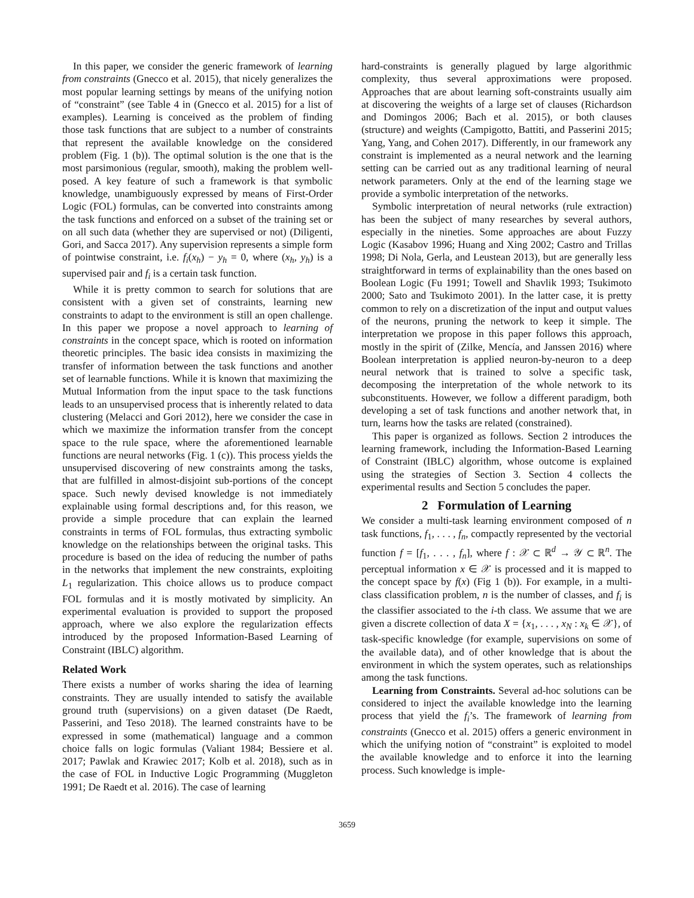In this paper, we consider the generic framework of learning from constraints (Gnecco et al. 2015), that nicely generalizes the most popular learning settings by means of the unifying notion of “constraint” (see Table 4 in (Gnecco et al. 2015) for a list of examples). Learning is conceived as the problem of finding those task functions that are subject to a number of constraints that represent the available knowledge on the considered problem (Fig. 1 (b)). The optimal solution is the one that is the most parsimonious (regular, smooth), making the problem well-posed. A key feature of such a framework is that symbolic knowledge, unambiguously expressed by means of First-Order Logic (FOL) formulas, can be converted into constraints among the task functions and enforced on a subset of the training set or on all such data (whether they are supervised or not) (Diligenti, Gori, and Sacca 2017). Any supervision represents a simple form of pointwise constraint, i.e. f<sub>i</sub>(x<sub>h</sub>) − y<sub>h</sub> = 0, where (x<sub>h</sub>, y<sub>h</sub>) is a supervised pair and f<sub>i</sub> is a certain task function.
While it is pretty common to search for solutions that are consistent with a given set of constraints, learning new constraints to adapt to the environment is still an open challenge. In this paper we propose a novel approach to learning of constraints in the concept space, which is rooted on information theoretic principles. The basic idea consists in maximizing the transfer of information between the task functions and another set of learnable functions. While it is known that maximizing the Mutual Information from the input space to the task functions leads to an unsupervised process that is inherently related to data clustering (Melacci and Gori 2012), here we consider the case in which we maximize the information transfer from the concept space to the rule space, where the aforementioned learnable functions are neural networks (Fig. 1 (c)). This process yields the unsupervised discovering of new constraints among the tasks, that are fulfilled in almost-disjoint sub-portions of the concept space. Such newly devised knowledge is not immediately explainable using formal descriptions and, for this reason, we provide a simple procedure that can explain the learned constraints in terms of FOL formulas, thus extracting symbolic knowledge on the relationships between the original tasks. This procedure is based on the idea of reducing the number of paths in the networks that implement the new constraints, exploiting L<sub>1</sub> regularization. This choice allows us to produce compact FOL formulas and it is mostly motivated by simplicity. An experimental evaluation is provided to support the proposed approach, where we also explore the regularization effects introduced by the proposed Information-Based Learning of Constraint (IBLC) algorithm.
Related Work
There exists a number of works sharing the idea of learning constraints. They are usually intended to satisfy the available ground truth (supervisions) on a given dataset (De Raedt, Passerini, and Teso 2018). The learned constraints have to be expressed in some (mathematical) language and a common choice falls on logic formulas (Valiant 1984; Bessiere et al. 2017; Pawlak and Krawiec 2017; Kolb et al. 2018), such as in the case of FOL in Inductive Logic Programming (Muggleton 1991; De Raedt et al. 2016). The case of learning
hard-constraints is generally plagued by large algorithmic complexity, thus several approximations were proposed. Approaches that are about learning soft-constraints usually aim at discovering the weights of a large set of clauses (Richardson and Domingos 2006; Bach et al. 2015), or both clauses (structure) and weights (Campigotto, Battiti, and Passerini 2015; Yang, Yang, and Cohen 2017). Differently, in our framework any constraint is implemented as a neural network and the learning setting can be carried out as any traditional learning of neural network parameters. Only at the end of the learning stage we provide a symbolic interpretation of the networks.
Symbolic interpretation of neural networks (rule extraction) has been the subject of many researches by several authors, especially in the nineties. Some approaches are about Fuzzy Logic (Kasabov 1996; Huang and Xing 2002; Castro and Trillas 1998; Di Nola, Gerla, and Leustean 2013), but are generally less straightforward in terms of explainability than the ones based on Boolean Logic (Fu 1991; Towell and Shavlik 1993; Tsukimoto 2000; Sato and Tsukimoto 2001). In the latter case, it is pretty common to rely on a discretization of the input and output values of the neurons, pruning the network to keep it simple. The interpretation we propose in this paper follows this approach, mostly in the spirit of (Zilke, Mencía, and Janssen 2016) where Boolean interpretation is applied neuron-by-neuron to a deep neural network that is trained to solve a specific task, decomposing the interpretation of the whole network to its subconstituents. However, we follow a different paradigm, both developing a set of task functions and another network that, in turn, learns how the tasks are related (constrained).
This paper is organized as follows. Section 2 introduces the learning framework, including the Information-Based Learning of Constraint (IBLC) algorithm, whose outcome is explained using the strategies of Section 3. Section 4 collects the experimental results and Section 5 concludes the paper.
2 Formulation of Learning
We consider a multi-task learning environment composed of n task functions, f<sub>1</sub>, . . . , f<sub>n</sub>, compactly represented by the vectorial function f = [f<sub>1</sub>, . . . , f<sub>n</sub>], where f : 𝒳 ⊂ ℝ<sup>d</sup> → 𝒴 ⊂ ℝ<sup>n</sup>. The perceptual information x ∈ 𝒳 is processed and it is mapped to the concept space by f(x) (Fig 1 (b)). For example, in a multi-class classification problem, n is the number of classes, and f<sub>i</sub> is the classifier associated to the i-th class. We assume that we are given a discrete collection of data X = {x<sub>1</sub>, . . . , x<sub>N</sub> : x<sub>k</sub> ∈ 𝒳}, of task-specific knowledge (for example, supervisions on some of the available data), and of other knowledge that is about the environment in which the system operates, such as relationships among the task functions.
Learning from Constraints. Several ad-hoc solutions can be considered to inject the available knowledge into the learning process that yield the f<sub>i</sub>’s. The framework of learning from constraints (Gnecco et al. 2015) offers a generic environment in which the unifying notion of “constraint” is exploited to model the available knowledge and to enforce it into the learning process. Such knowledge is imple-
3659